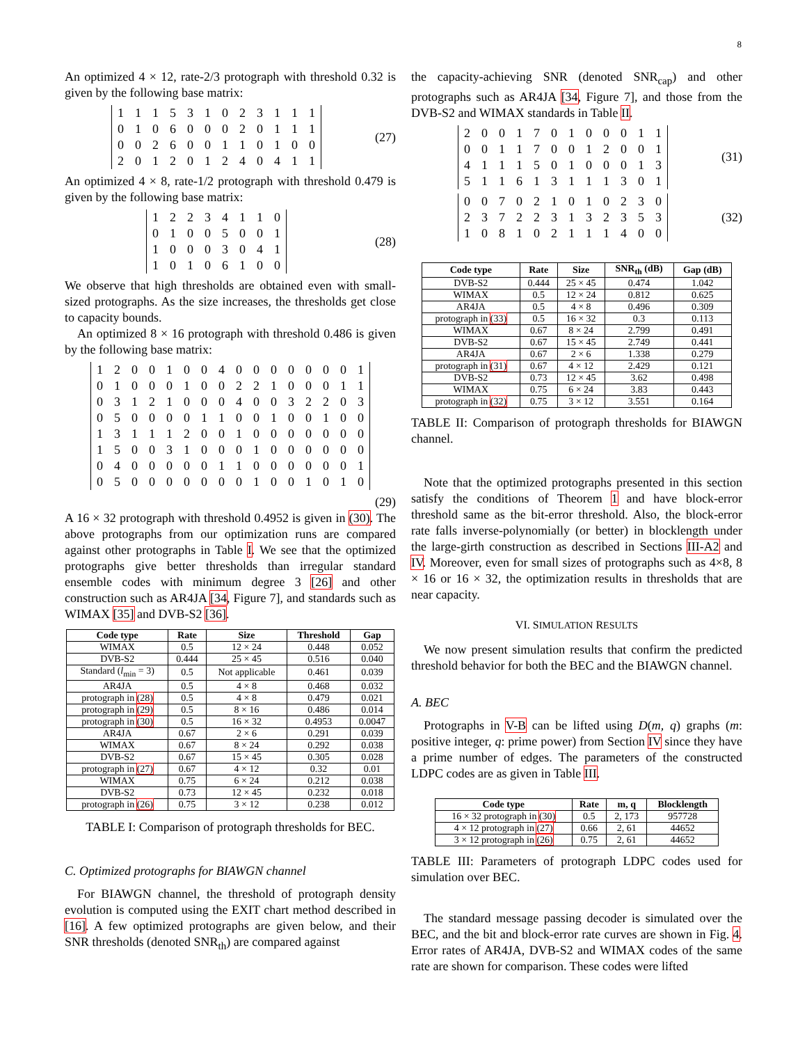8
An optimized 4 × 12, rate-2/3 protograph with threshold 0.32 is given by the following base matrix:
| 1 | 1 | 1 | 5 | 3 | 1 | 0 | 2 | 3 | 1 | 1 | 1 |
| 0 | 1 | 0 | 6 | 0 | 0 | 0 | 2 | 0 | 1 | 1 | 1 |
| 0 | 0 | 2 | 6 | 0 | 0 | 1 | 1 | 0 | 1 | 0 | 0 |
| 2 | 0 | 1 | 2 | 0 | 1 | 2 | 4 | 0 | 4 | 1 | 1 |
(27)
An optimized 4 × 8, rate-1/2 protograph with threshold 0.479 is given by the following base matrix:
| 1 | 2 | 2 | 3 | 4 | 1 | 1 | 0 |
| 0 | 1 | 0 | 0 | 5 | 0 | 0 | 1 |
| 1 | 0 | 0 | 0 | 3 | 0 | 4 | 1 |
| 1 | 0 | 1 | 0 | 6 | 1 | 0 | 0 |
(28)
We observe that high thresholds are obtained even with small-sized protographs. As the size increases, the thresholds get close to capacity bounds.
An optimized 8 × 16 protograph with threshold 0.486 is given by the following base matrix:
| 1 | 2 | 0 | 0 | 1 | 0 | 0 | 4 | 0 | 0 | 0 | 0 | 0 | 0 | 0 | 1 |
| 0 | 1 | 0 | 0 | 0 | 1 | 0 | 0 | 2 | 2 | 1 | 0 | 0 | 0 | 1 | 1 |
| 0 | 3 | 1 | 2 | 1 | 0 | 0 | 0 | 4 | 0 | 0 | 3 | 2 | 2 | 0 | 3 |
| 0 | 5 | 0 | 0 | 0 | 0 | 1 | 1 | 0 | 0 | 1 | 0 | 0 | 1 | 0 | 0 |
| 1 | 3 | 1 | 1 | 1 | 2 | 0 | 0 | 1 | 0 | 0 | 0 | 0 | 0 | 0 | 0 |
| 1 | 5 | 0 | 0 | 3 | 1 | 0 | 0 | 0 | 1 | 0 | 0 | 0 | 0 | 0 | 0 |
| 0 | 4 | 0 | 0 | 0 | 0 | 0 | 1 | 1 | 0 | 0 | 0 | 0 | 0 | 0 | 1 |
| 0 | 5 | 0 | 0 | 0 | 0 | 0 | 0 | 0 | 1 | 0 | 0 | 1 | 0 | 1 | 0 |
(29)
A 16 × 32 protograph with threshold 0.4952 is given in (30). The above protographs from our optimization runs are compared against other protographs in Table I. We see that the optimized protographs give better thresholds than irregular standard ensemble codes with minimum degree 3 [26] and other construction such as AR4JA [34, Figure 7], and standards such as WIMAX [35] and DVB-S2 [36].
| Code type | Rate | Size | Threshold | Gap |
| --- | --- | --- | --- | --- |
| WIMAX | 0.5 | 12 × 24 | 0.448 | 0.052 |
| DVB-S2 | 0.444 | 25 × 45 | 0.516 | 0.040 |
| Standard ( l<sub>min</sub> = 3) | 0.5 | Not applicable | 0.461 | 0.039 |
| AR4JA | 0.5 | 4 × 8 | 0.468 | 0.032 |
| protograph in (28) | 0.5 | 4 × 8 | 0.479 | 0.021 |
| protograph in (29) | 0.5 | 8 × 16 | 0.486 | 0.014 |
| protograph in (30) | 0.5 | 16 × 32 | 0.4953 | 0.0047 |
| AR4JA | 0.67 | 2 × 6 | 0.291 | 0.039 |
| WIMAX | 0.67 | 8 × 24 | 0.292 | 0.038 |
| DVB-S2 | 0.67 | 15 × 45 | 0.305 | 0.028 |
| protograph in (27) | 0.67 | 4 × 12 | 0.32 | 0.01 |
| WIMAX | 0.75 | 6 × 24 | 0.212 | 0.038 |
| DVB-S2 | 0.73 | 12 × 45 | 0.232 | 0.018 |
| protograph in (26) | 0.75 | 3 × 12 | 0.238 | 0.012 |
TABLE I: Comparison of protograph thresholds for BEC.
C. Optimized protographs for BIAWGN channel
For BIAWGN channel, the threshold of protograph density evolution is computed using the EXIT chart method described in [16]. A few optimized protographs are given below, and their SNR thresholds (denoted SNR<sub>th</sub>) are compared against
the capacity-achieving SNR (denoted SNR<sub>cap</sub>) and other protographs such as AR4JA [34, Figure 7], and those from the DVB-S2 and WIMAX standards in Table II.
| 2 | 0 | 0 | 1 | 7 | 0 | 1 | 0 | 0 | 0 | 1 | 1 |
| 0 | 0 | 1 | 1 | 7 | 0 | 0 | 1 | 2 | 0 | 0 | 1 |
| 4 | 1 | 1 | 1 | 5 | 0 | 1 | 0 | 0 | 0 | 1 | 3 |
| 5 | 1 | 1 | 6 | 1 | 3 | 1 | 1 | 1 | 3 | 0 | 1 |
(31)
| 0 | 0 | 7 | 0 | 2 | 1 | 0 | 1 | 0 | 2 | 3 | 0 |
| 2 | 3 | 7 | 2 | 2 | 3 | 1 | 3 | 2 | 3 | 5 | 3 |
| 1 | 0 | 8 | 1 | 0 | 2 | 1 | 1 | 1 | 4 | 0 | 0 |
(32)
| Code type | Rate | Size | SNR<sub>th</sub> (dB) | Gap (dB) |
| --- | --- | --- | --- | --- |
| DVB-S2 | 0.444 | 25 × 45 | 0.474 | 1.042 |
| WIMAX | 0.5 | 12 × 24 | 0.812 | 0.625 |
| AR4JA | 0.5 | 4 × 8 | 0.496 | 0.309 |
| protograph in (33) | 0.5 | 16 × 32 | 0.3 | 0.113 |
| WIMAX | 0.67 | 8 × 24 | 2.799 | 0.491 |
| DVB-S2 | 0.67 | 15 × 45 | 2.749 | 0.441 |
| AR4JA | 0.67 | 2 × 6 | 1.338 | 0.279 |
| protograph in (31) | 0.67 | 4 × 12 | 2.429 | 0.121 |
| DVB-S2 | 0.73 | 12 × 45 | 3.62 | 0.498 |
| WIMAX | 0.75 | 6 × 24 | 3.83 | 0.443 |
| protograph in (32) | 0.75 | 3 × 12 | 3.551 | 0.164 |
TABLE II: Comparison of protograph thresholds for BIAWGN channel.
Note that the optimized protographs presented in this section satisfy the conditions of Theorem 1 and have block-error threshold same as the bit-error threshold. Also, the block-error rate falls inverse-polynomially (or better) in blocklength under the large-girth construction as described in Sections III-A2 and IV. Moreover, even for small sizes of protographs such as 4×8, 8 × 16 or 16 × 32, the optimization results in thresholds that are near capacity.
VI. SIMULATION RESULTS
We now present simulation results that confirm the predicted threshold behavior for both the BEC and the BIAWGN channel.
A. BEC
Protographs in V-B can be lifted using D(m, q) graphs (m: positive integer, q: prime power) from Section IV since they have a prime number of edges. The parameters of the constructed LDPC codes are as given in Table III.
| Code type | Rate | m, q | Blocklength |
| --- | --- | --- | --- |
| 16 × 32 protograph in (30) | 0.5 | 2, 173 | 957728 |
| 4 × 12 protograph in (27) | 0.66 | 2, 61 | 44652 |
| 3 × 12 protograph in (26) | 0.75 | 2, 61 | 44652 |
TABLE III: Parameters of protograph LDPC codes used for simulation over BEC.
The standard message passing decoder is simulated over the BEC, and the bit and block-error rate curves are shown in Fig. 4. Error rates of AR4JA, DVB-S2 and WIMAX codes of the same rate are shown for comparison. These codes were lifted